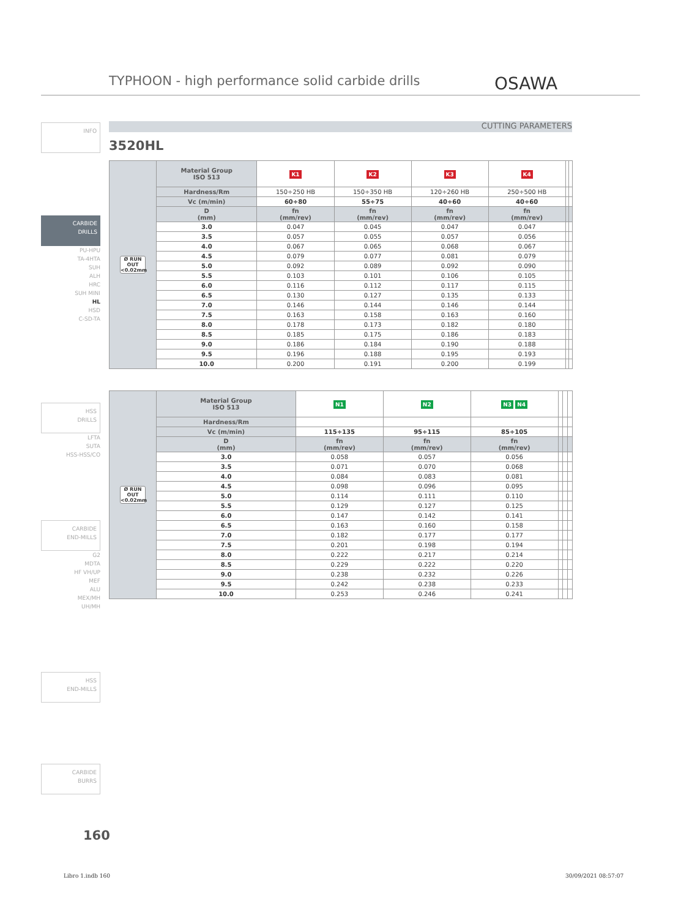TYPHOON - high performance solid carbide drills
OSAWA
CUTTING PARAMETERS
3520HL
INFO
CARBIDE
DRILLS
PU-HPU
TA-4HTA
SUH
ALH
HRC
SUH MINI
HL
HSD
C-SD-TA
HSS
DRILLS
LFTA
SUTA
HSS-HSS/CO
CARBIDE
END-MILLS
G2
MDTA
HF VH/UP
MEF
ALU
MEX/MH
UH/MH
HSS
END-MILLS
CARBIDE
BURRS
| Ø RUN OUT <0.02mm | Material Group ISO 513 | K1 | K2 | K3 | K4 | | |
| | Hardness/Rm | 150÷250 HB | 150÷350 HB | 120÷260 HB | 250÷500 HB | | |
| | Vc (m/min) | 60÷80 | 55÷75 | 40÷60 | 40÷60 | | |
| | D (mm) | fn (mm/rev) | fn (mm/rev) | fn (mm/rev) | fn (mm/rev) | | |
| | 3.0 | 0.047 | 0.045 | 0.047 | 0.047 | | |
| | 3.5 | 0.057 | 0.055 | 0.057 | 0.056 | | |
| | 4.0 | 0.067 | 0.065 | 0.068 | 0.067 | | |
| | 4.5 | 0.079 | 0.077 | 0.081 | 0.079 | | |
| | 5.0 | 0.092 | 0.089 | 0.092 | 0.090 | | |
| | 5.5 | 0.103 | 0.101 | 0.106 | 0.105 | | |
| | 6.0 | 0.116 | 0.112 | 0.117 | 0.115 | | |
| | 6.5 | 0.130 | 0.127 | 0.135 | 0.133 | | |
| | 7.0 | 0.146 | 0.144 | 0.146 | 0.144 | | |
| | 7.5 | 0.163 | 0.158 | 0.163 | 0.160 | | |
| | 8.0 | 0.178 | 0.173 | 0.182 | 0.180 | | |
| | 8.5 | 0.185 | 0.175 | 0.186 | 0.183 | | |
| | 9.0 | 0.186 | 0.184 | 0.190 | 0.188 | | |
| | 9.5 | 0.196 | 0.188 | 0.195 | 0.193 | | |
| | 10.0 | 0.200 | 0.191 | 0.200 | 0.199 | | |
| Ø RUN OUT <0.02mm | Material Group ISO 513 | N1 | N2 | N3 N4 | | | |
| | Hardness/Rm | | | | | | |
| | Vc (m/min) | 115÷135 | 95÷115 | 85÷105 | | | |
| | D (mm) | fn (mm/rev) | fn (mm/rev) | fn (mm/rev) | | | |
| | 3.0 | 0.058 | 0.057 | 0.056 | | | |
| | 3.5 | 0.071 | 0.070 | 0.068 | | | |
| | 4.0 | 0.084 | 0.083 | 0.081 | | | |
| | 4.5 | 0.098 | 0.096 | 0.095 | | | |
| | 5.0 | 0.114 | 0.111 | 0.110 | | | |
| | 5.5 | 0.129 | 0.127 | 0.125 | | | |
| | 6.0 | 0.147 | 0.142 | 0.141 | | | |
| | 6.5 | 0.163 | 0.160 | 0.158 | | | |
| | 7.0 | 0.182 | 0.177 | 0.177 | | | |
| | 7.5 | 0.201 | 0.198 | 0.194 | | | |
| | 8.0 | 0.222 | 0.217 | 0.214 | | | |
| | 8.5 | 0.229 | 0.222 | 0.220 | | | |
| | 9.0 | 0.238 | 0.232 | 0.226 | | | |
| | 9.5 | 0.242 | 0.238 | 0.233 | | | |
| | 10.0 | 0.253 | 0.246 | 0.241 | | | |
160
Libro 1.indb 160 30/09/2021 08:57:07